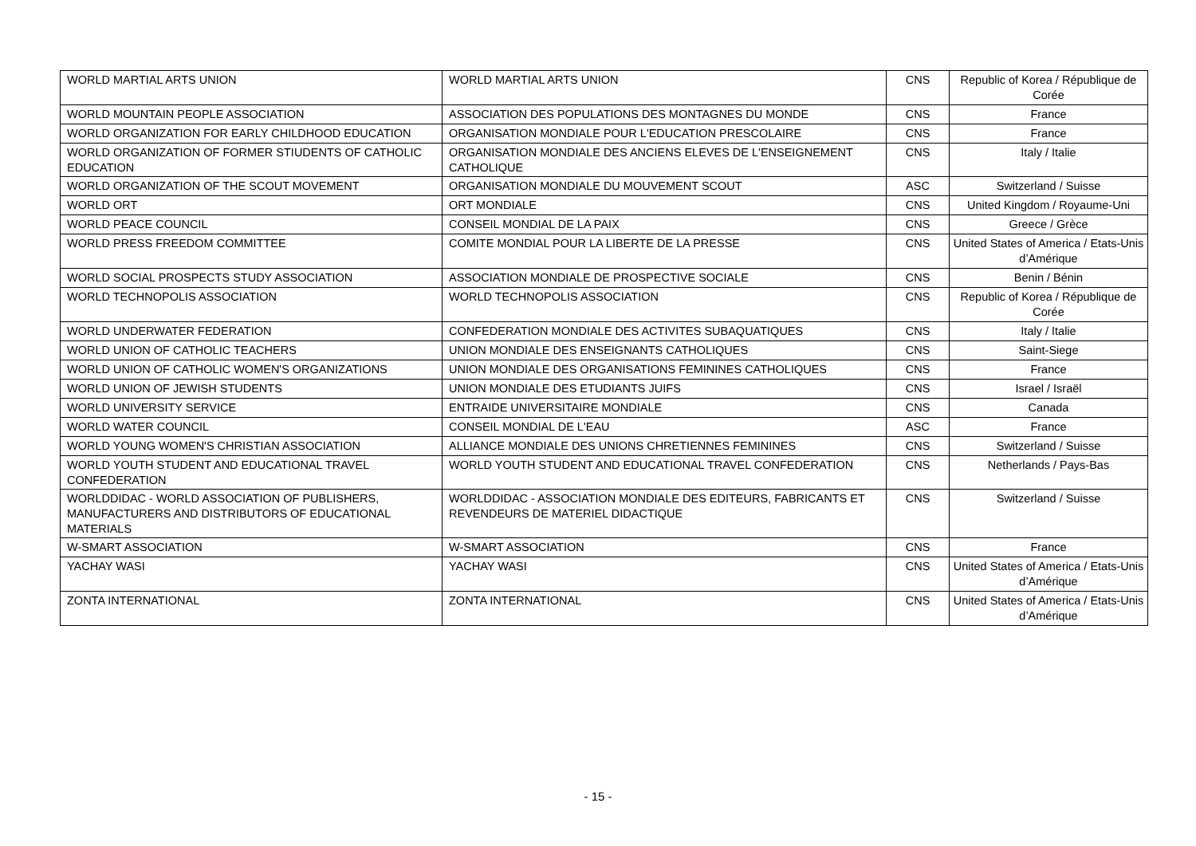| WORLD MARTIAL ARTS UNION | WORLD MARTIAL ARTS UNION | CNS | Republic of Korea / République de Corée |
| WORLD MOUNTAIN PEOPLE ASSOCIATION | ASSOCIATION DES POPULATIONS DES MONTAGNES DU MONDE | CNS | France |
| WORLD ORGANIZATION FOR EARLY CHILDHOOD EDUCATION | ORGANISATION MONDIALE POUR L'EDUCATION PRESCOLAIRE | CNS | France |
| WORLD ORGANIZATION OF FORMER STIUDENTS OF CATHOLIC EDUCATION | ORGANISATION MONDIALE DES ANCIENS ELEVES DE L'ENSEIGNEMENT CATHOLIQUE | CNS | Italy / Italie |
| WORLD ORGANIZATION OF THE SCOUT MOVEMENT | ORGANISATION MONDIALE DU MOUVEMENT SCOUT | ASC | Switzerland / Suisse |
| WORLD ORT | ORT MONDIALE | CNS | United Kingdom / Royaume-Uni |
| WORLD PEACE COUNCIL | CONSEIL MONDIAL DE LA PAIX | CNS | Greece / Grèce |
| WORLD PRESS FREEDOM COMMITTEE | COMITE MONDIAL POUR LA LIBERTE DE LA PRESSE | CNS | United States of America / Etats-Unis d’Amérique |
| WORLD SOCIAL PROSPECTS STUDY ASSOCIATION | ASSOCIATION MONDIALE DE PROSPECTIVE SOCIALE | CNS | Benin / Bénin |
| WORLD TECHNOPOLIS ASSOCIATION | WORLD TECHNOPOLIS ASSOCIATION | CNS | Republic of Korea / République de Corée |
| WORLD UNDERWATER FEDERATION | CONFEDERATION MONDIALE DES ACTIVITES SUBAQUATIQUES | CNS | Italy / Italie |
| WORLD UNION OF CATHOLIC TEACHERS | UNION MONDIALE DES ENSEIGNANTS CATHOLIQUES | CNS | Saint-Siege |
| WORLD UNION OF CATHOLIC WOMEN'S ORGANIZATIONS | UNION MONDIALE DES ORGANISATIONS FEMININES CATHOLIQUES | CNS | France |
| WORLD UNION OF JEWISH STUDENTS | UNION MONDIALE DES ETUDIANTS JUIFS | CNS | Israel / Israël |
| WORLD UNIVERSITY SERVICE | ENTRAIDE UNIVERSITAIRE MONDIALE | CNS | Canada |
| WORLD WATER COUNCIL | CONSEIL MONDIAL DE L'EAU | ASC | France |
| WORLD YOUNG WOMEN'S CHRISTIAN ASSOCIATION | ALLIANCE MONDIALE DES UNIONS CHRETIENNES FEMININES | CNS | Switzerland / Suisse |
| WORLD YOUTH STUDENT AND EDUCATIONAL TRAVEL CONFEDERATION | WORLD YOUTH STUDENT AND EDUCATIONAL TRAVEL CONFEDERATION | CNS | Netherlands / Pays-Bas |
| WORLDDIDAC - WORLD ASSOCIATION OF PUBLISHERS, MANUFACTURERS AND DISTRIBUTORS OF EDUCATIONAL MATERIALS | WORLDDIDAC - ASSOCIATION MONDIALE DES EDITEURS, FABRICANTS ET REVENDEURS DE MATERIEL DIDACTIQUE | CNS | Switzerland / Suisse |
| W-SMART ASSOCIATION | W-SMART ASSOCIATION | CNS | France |
| YACHAY WASI | YACHAY WASI | CNS | United States of America / Etats-Unis d’Amérique |
| ZONTA INTERNATIONAL | ZONTA INTERNATIONAL | CNS | United States of America / Etats-Unis d’Amérique |
- 15 -